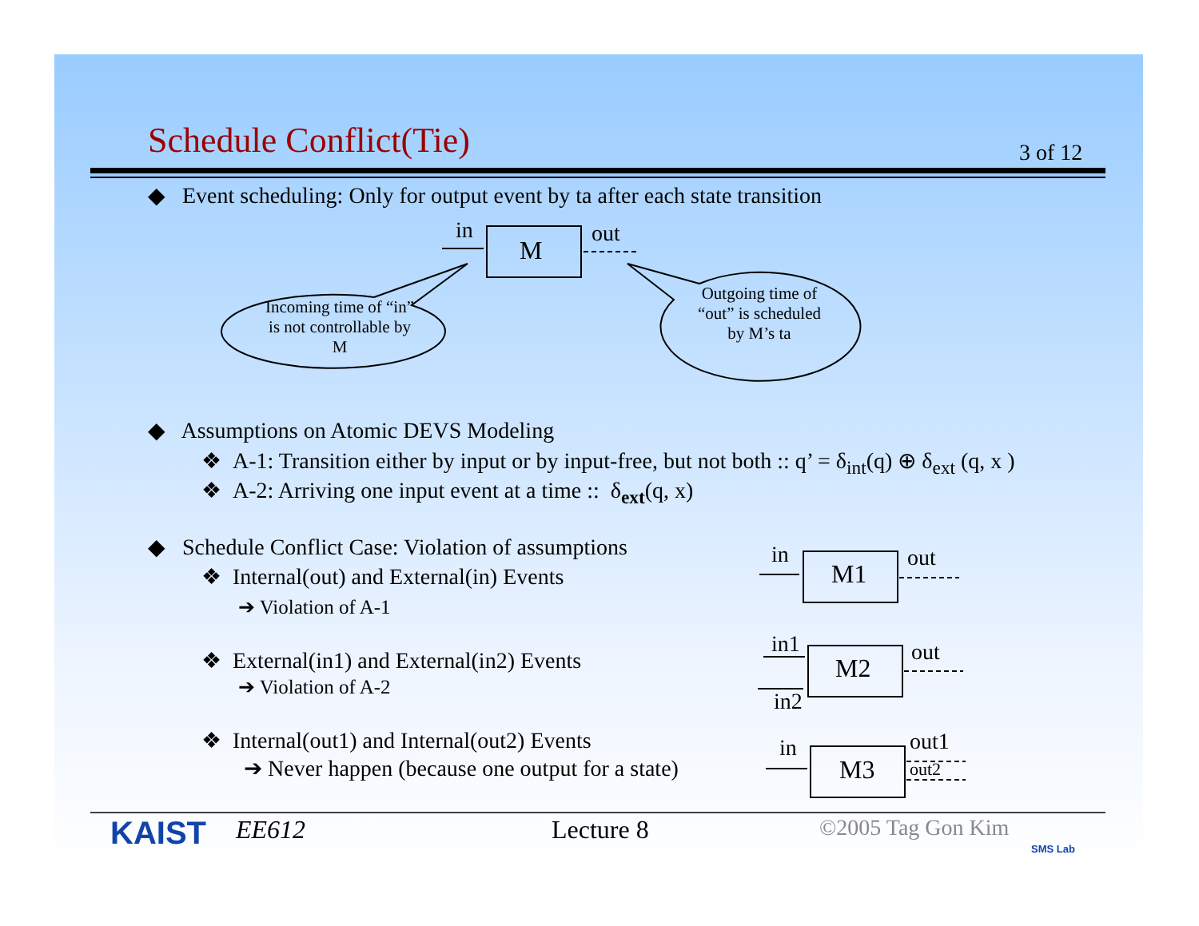Schedule Conflict(Tie) 3 of 12
◆ Event scheduling: Only for output event by ta after each state transition
in
M
out
Incoming time of “in” is not controllable by M
Outgoing time of “out” is scheduled by M’s ta
◆ Assumptions on Atomic DEVS Modeling
❖ A-1: Transition either by input or by input-free, but not both :: q’ = δ<sub>int</sub>(q) ⊕ δ<sub>ext</sub> (q, x )
❖ A-2: Arriving one input event at a time :: δ<sub>ext</sub>(q, x)
◆ Schedule Conflict Case: Violation of assumptions
❖ Internal(out) and External(in) Events
➔ Violation of A-1
❖ External(in1) and External(in2) Events
➔ Violation of A-2
❖ Internal(out1) and Internal(out2) Events
➔ Never happen (because one output for a state)
in
M1
out
in1
M2
out
in2
in
M3
out1
out2
KAIST EE612 Lecture 8 ©2005 Tag Gon Kim
SMS Lab